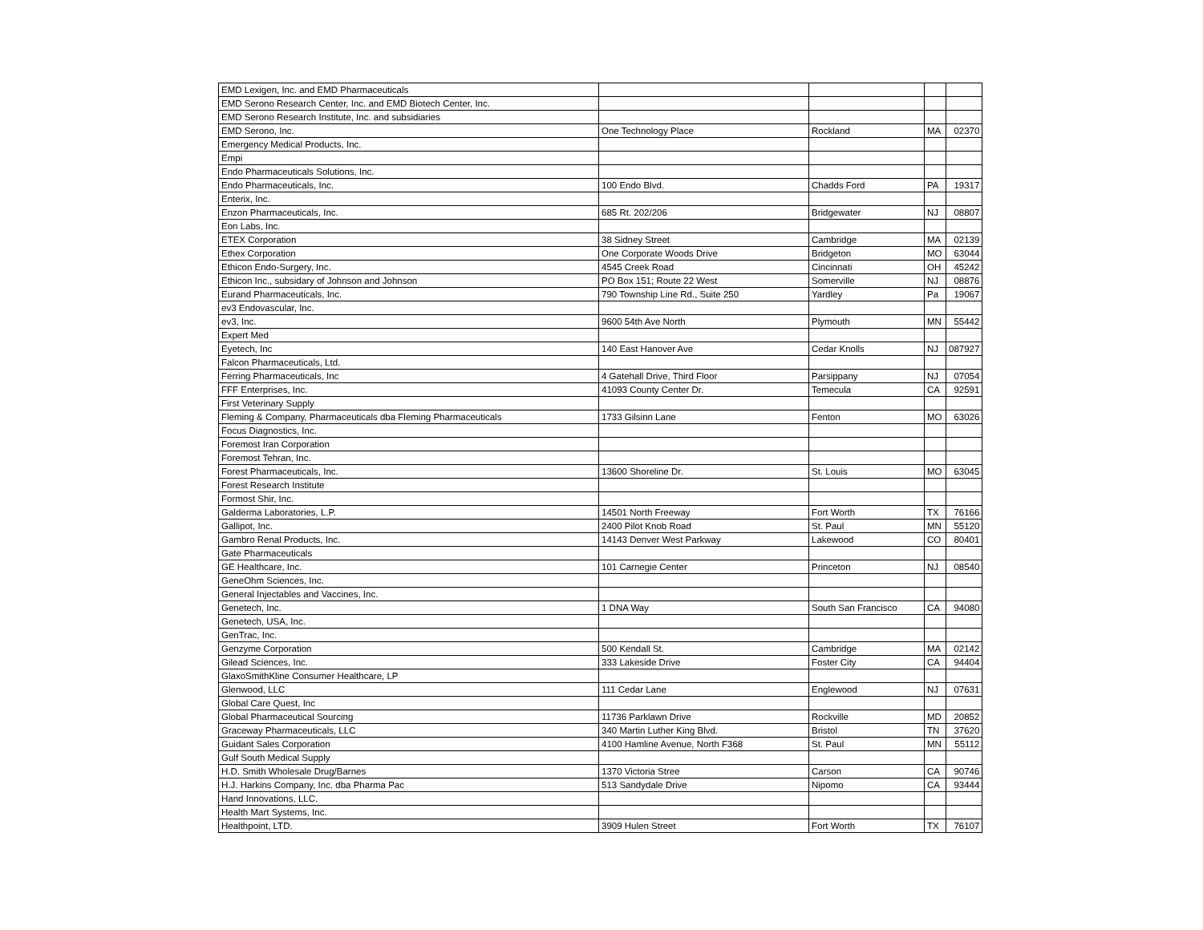| EMD Lexigen, Inc. and EMD Pharmaceuticals | | | | |
| EMD Serono Research Center, Inc. and EMD Biotech Center, Inc. | | | | |
| EMD Serono Research Institute, Inc. and subsidiaries | | | | |
| EMD Serono, Inc. | One Technology Place | Rockland | MA | 02370 |
| Emergency Medical Products, Inc. | | | | |
| Empi | | | | |
| Endo Pharmaceuticals Solutions, Inc. | | | | |
| Endo Pharmaceuticals, Inc. | 100 Endo Blvd. | Chadds Ford | PA | 19317 |
| Enterix, Inc. | | | | |
| Enzon Pharmaceuticals, Inc. | 685 Rt. 202/206 | Bridgewater | NJ | 08807 |
| Eon Labs, Inc. | | | | |
| ETEX Corporation | 38 Sidney Street | Cambridge | MA | 02139 |
| Ethex Corporation | One Corporate Woods Drive | Bridgeton | MO | 63044 |
| Ethicon Endo-Surgery, Inc. | 4545 Creek Road | Cincinnati | OH | 45242 |
| Ethicon Inc., subsidary of Johnson and Johnson | PO Box 151; Route 22 West | Somerville | NJ | 08876 |
| Eurand Pharmaceuticals, Inc. | 790 Township Line Rd., Suite 250 | Yardley | Pa | 19067 |
| ev3 Endovascular, Inc. | | | | |
| ev3, Inc. | 9600 54th Ave North | Plymouth | MN | 55442 |
| Expert Med | | | | |
| Eyetech, Inc | 140 East Hanover Ave | Cedar Knolls | NJ | 087927 |
| Falcon Pharmaceuticals, Ltd. | | | | |
| Ferring Pharmaceuticals, Inc | 4 Gatehall Drive, Third Floor | Parsippany | NJ | 07054 |
| FFF Enterprises, Inc. | 41093 County Center Dr. | Temecula | CA | 92591 |
| First Veterinary Supply | | | | |
| Fleming & Company, Pharmaceuticals dba Fleming Pharmaceuticals | 1733 Gilsinn Lane | Fenton | MO | 63026 |
| Focus Diagnostics, Inc. | | | | |
| Foremost Iran Corporation | | | | |
| Foremost Tehran, Inc. | | | | |
| Forest Pharmaceuticals, Inc. | 13600 Shoreline Dr. | St. Louis | MO | 63045 |
| Forest Research Institute | | | | |
| Formost Shir, Inc. | | | | |
| Galderma Laboratories, L.P. | 14501 North Freeway | Fort Worth | TX | 76166 |
| Gallipot, Inc. | 2400 Pilot Knob Road | St. Paul | MN | 55120 |
| Gambro Renal Products, Inc. | 14143 Denver West Parkway | Lakewood | CO | 80401 |
| Gate Pharmaceuticals | | | | |
| GE Healthcare, Inc. | 101 Carnegie Center | Princeton | NJ | 08540 |
| GeneOhm Sciences, Inc. | | | | |
| General Injectables and Vaccines, Inc. | | | | |
| Genetech, Inc. | 1 DNA Way | South San Francisco | CA | 94080 |
| Genetech, USA, Inc. | | | | |
| GenTrac, Inc. | | | | |
| Genzyme Corporation | 500 Kendall St. | Cambridge | MA | 02142 |
| Gilead Sciences, Inc. | 333 Lakeside Drive | Foster City | CA | 94404 |
| GlaxoSmithKline Consumer Healthcare, LP | | | | |
| Glenwood, LLC | 111 Cedar Lane | Englewood | NJ | 07631 |
| Global Care Quest, Inc | | | | |
| Global Pharmaceutical Sourcing | 11736 Parklawn Drive | Rockville | MD | 20852 |
| Graceway Pharmaceuticals, LLC | 340 Martin Luther King Blvd. | Bristol | TN | 37620 |
| Guidant Sales Corporation | 4100 Hamline Avenue, North F368 | St. Paul | MN | 55112 |
| Gulf South Medical Supply | | | | |
| H.D. Smith Wholesale Drug/Barnes | 1370 Victoria Stree | Carson | CA | 90746 |
| H.J. Harkins Company, Inc. dba Pharma Pac | 513 Sandydale Drive | Nipomo | CA | 93444 |
| Hand Innovations, LLC. | | | | |
| Health Mart Systems, Inc. | | | | |
| Healthpoint, LTD. | 3909 Hulen Street | Fort Worth | TX | 76107 |